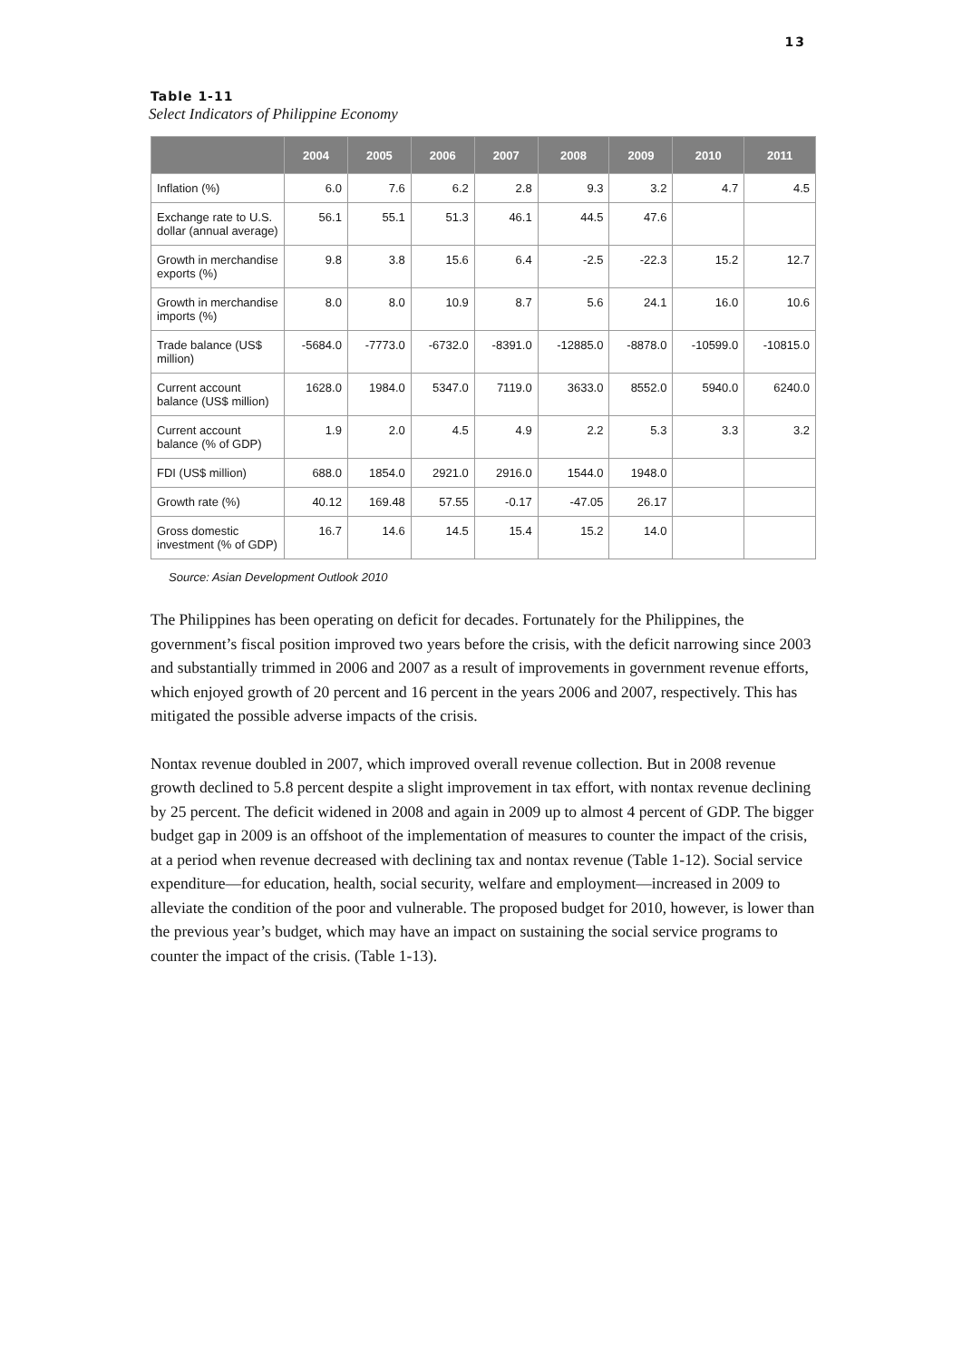13
Table 1-11
Select Indicators of Philippine Economy
| | 2004 | 2005 | 2006 | 2007 | 2008 | 2009 | 2010 | 2011 |
| --- | --- | --- | --- | --- | --- | --- | --- | --- |
| Inflation (%) | 6.0 | 7.6 | 6.2 | 2.8 | 9.3 | 3.2 | 4.7 | 4.5 |
| Exchange rate to U.S. dollar (annual average) | 56.1 | 55.1 | 51.3 | 46.1 | 44.5 | 47.6 | | |
| Growth in merchandise exports (%) | 9.8 | 3.8 | 15.6 | 6.4 | -2.5 | -22.3 | 15.2 | 12.7 |
| Growth in merchandise imports (%) | 8.0 | 8.0 | 10.9 | 8.7 | 5.6 | 24.1 | 16.0 | 10.6 |
| Trade balance (US$ million) | -5684.0 | -7773.0 | -6732.0 | -8391.0 | -12885.0 | -8878.0 | -10599.0 | -10815.0 |
| Current account balance (US$ million) | 1628.0 | 1984.0 | 5347.0 | 7119.0 | 3633.0 | 8552.0 | 5940.0 | 6240.0 |
| Current account balance (% of GDP) | 1.9 | 2.0 | 4.5 | 4.9 | 2.2 | 5.3 | 3.3 | 3.2 |
| FDI (US$ million) | 688.0 | 1854.0 | 2921.0 | 2916.0 | 1544.0 | 1948.0 | | |
| Growth rate (%) | 40.12 | 169.48 | 57.55 | -0.17 | -47.05 | 26.17 | | |
| Gross domestic investment (% of GDP) | 16.7 | 14.6 | 14.5 | 15.4 | 15.2 | 14.0 | | |
Source: Asian Development Outlook 2010
The Philippines has been operating on deficit for decades. Fortunately for the Philippines, the government’s fiscal position improved two years before the crisis, with the deficit narrowing since 2003 and substantially trimmed in 2006 and 2007 as a result of improvements in government revenue efforts, which enjoyed growth of 20 percent and 16 percent in the years 2006 and 2007, respectively. This has mitigated the possible adverse impacts of the crisis.
Nontax revenue doubled in 2007, which improved overall revenue collection. But in 2008 revenue growth declined to 5.8 percent despite a slight improvement in tax effort, with nontax revenue declining by 25 percent. The deficit widened in 2008 and again in 2009 up to almost 4 percent of GDP. The bigger budget gap in 2009 is an offshoot of the implementation of measures to counter the impact of the crisis, at a period when revenue decreased with declining tax and nontax revenue (Table 1-12). Social service expenditure—for education, health, social security, welfare and employment—increased in 2009 to alleviate the condition of the poor and vulnerable. The proposed budget for 2010, however, is lower than the previous year’s budget, which may have an impact on sustaining the social service programs to counter the impact of the crisis. (Table 1-13).